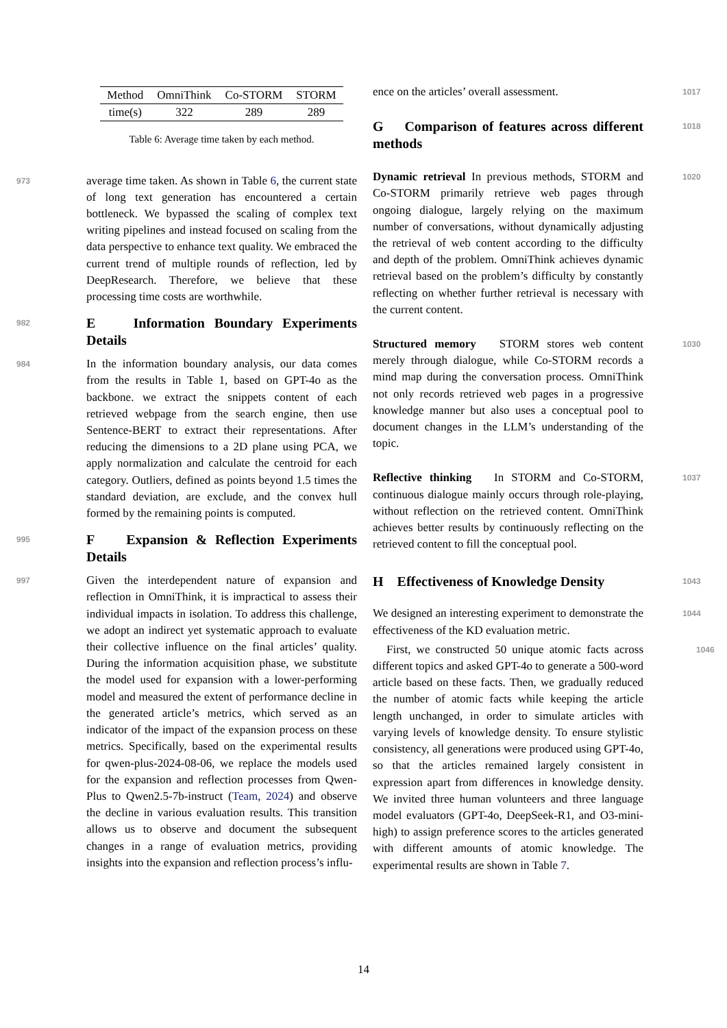| Method | OmniThink | Co-STORM | STORM |
| --- | --- | --- | --- |
| time(s) | 322 | 289 | 289 |
Table 6: Average time taken by each method.
973 average time taken. As shown in Table 6, the current state of long text generation has encountered a certain bottleneck. We bypassed the scaling of complex text writing pipelines and instead focused on scaling from the data perspective to enhance text quality. We embraced the current trend of multiple rounds of reflection, led by DeepResearch. Therefore, we believe that these processing time costs are worthwhile.
982 E Information Boundary Experiments Details
984 In the information boundary analysis, our data comes from the results in Table 1, based on GPT-4o as the backbone. we extract the snippets content of each retrieved webpage from the search engine, then use Sentence-BERT to extract their representations. After reducing the dimensions to a 2D plane using PCA, we apply normalization and calculate the centroid for each category. Outliers, defined as points beyond 1.5 times the standard deviation, are exclude, and the convex hull formed by the remaining points is computed.
995 F Expansion & Reflection Experiments Details
997 Given the interdependent nature of expansion and reflection in OmniThink, it is impractical to assess their individual impacts in isolation. To address this challenge, we adopt an indirect yet systematic approach to evaluate their collective influence on the final articles’ quality. During the information acquisition phase, we substitute the model used for expansion with a lower-performing model and measured the extent of performance decline in the generated article’s metrics, which served as an indicator of the impact of the expansion process on these metrics. Specifically, based on the experimental results for qwen-plus-2024-08-06, we replace the models used for the expansion and reflection processes from Qwen-Plus to Qwen2.5-7b-instruct (Team, 2024) and observe the decline in various evaluation results. This transition allows us to observe and document the subsequent changes in a range of evaluation metrics, providing insights into the expansion and reflection process’s influ-
1017 ence on the articles’ overall assessment.
1018 G Comparison of features across different methods
1020 Dynamic retrieval In previous methods, STORM and Co-STORM primarily retrieve web pages through ongoing dialogue, largely relying on the maximum number of conversations, without dynamically adjusting the retrieval of web content according to the difficulty and depth of the problem. OmniThink achieves dynamic retrieval based on the problem’s difficulty by constantly reflecting on whether further retrieval is necessary with the current content.
1030 Structured memory STORM stores web content merely through dialogue, while Co-STORM records a mind map during the conversation process. OmniThink not only records retrieved web pages in a progressive knowledge manner but also uses a conceptual pool to document changes in the LLM’s understanding of the topic.
1037 Reflective thinking In STORM and Co-STORM, continuous dialogue mainly occurs through role-playing, without reflection on the retrieved content. OmniThink achieves better results by continuously reflecting on the retrieved content to fill the conceptual pool.
1043 H Effectiveness of Knowledge Density
1044 We designed an interesting experiment to demonstrate the effectiveness of the KD evaluation metric.
1046 First, we constructed 50 unique atomic facts across different topics and asked GPT-4o to generate a 500-word article based on these facts. Then, we gradually reduced the number of atomic facts while keeping the article length unchanged, in order to simulate articles with varying levels of knowledge density. To ensure stylistic consistency, all generations were produced using GPT-4o, so that the articles remained largely consistent in expression apart from differences in knowledge density. We invited three human volunteers and three language model evaluators (GPT-4o, DeepSeek-R1, and O3-mini-high) to assign preference scores to the articles generated with different amounts of atomic knowledge. The experimental results are shown in Table 7.
14